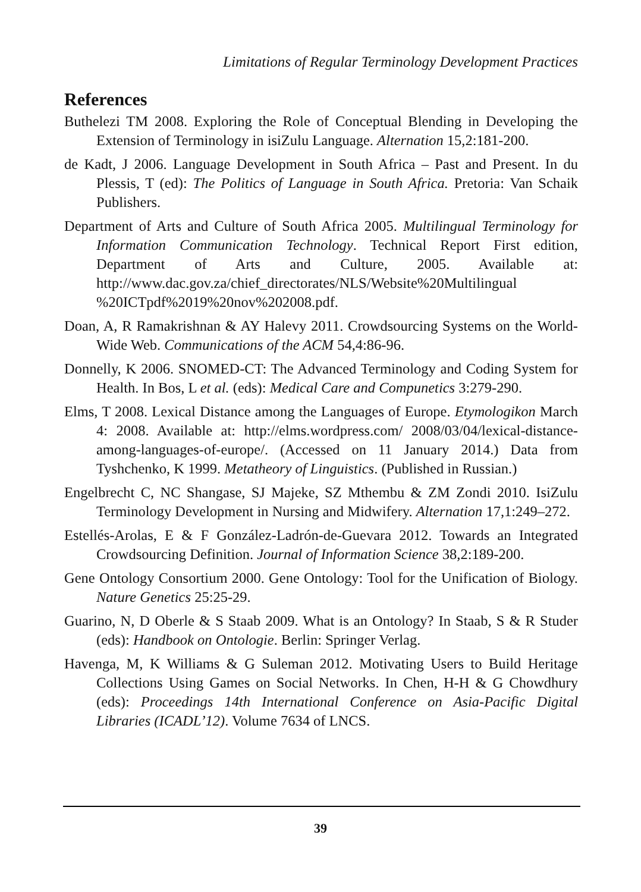Limitations of Regular Terminology Development Practices
References
Buthelezi TM 2008. Exploring the Role of Conceptual Blending in Developing the Extension of Terminology in isiZulu Language. Alternation 15,2:181-200.
de Kadt, J 2006. Language Development in South Africa – Past and Present. In du Plessis, T (ed): The Politics of Language in South Africa. Pretoria: Van Schaik Publishers.
Department of Arts and Culture of South Africa 2005. Multilingual Terminology for Information Communication Technology. Technical Report First edition, Department of Arts and Culture, 2005. Available at: http://www.dac.gov.za/chief_directorates/NLS/Website%20Multilingual %20ICTpdf%2019%20nov%202008.pdf.
Doan, A, R Ramakrishnan & AY Halevy 2011. Crowdsourcing Systems on the World-Wide Web. Communications of the ACM 54,4:86-96.
Donnelly, K 2006. SNOMED-CT: The Advanced Terminology and Coding System for Health. In Bos, L et al. (eds): Medical Care and Compunetics 3:279-290.
Elms, T 2008. Lexical Distance among the Languages of Europe. Etymologikon March 4: 2008. Available at: http://elms.wordpress.com/ 2008/03/04/lexical-distance-among-languages-of-europe/. (Accessed on 11 January 2014.) Data from Tyshchenko, K 1999. Metatheory of Linguistics. (Published in Russian.)
Engelbrecht C, NC Shangase, SJ Majeke, SZ Mthembu & ZM Zondi 2010. IsiZulu Terminology Development in Nursing and Midwifery. Alternation 17,1:249–272.
Estellés-Arolas, E & F González-Ladrón-de-Guevara 2012. Towards an Integrated Crowdsourcing Definition. Journal of Information Science 38,2:189-200.
Gene Ontology Consortium 2000. Gene Ontology: Tool for the Unification of Biology. Nature Genetics 25:25-29.
Guarino, N, D Oberle & S Staab 2009. What is an Ontology? In Staab, S & R Studer (eds): Handbook on Ontologie. Berlin: Springer Verlag.
Havenga, M, K Williams & G Suleman 2012. Motivating Users to Build Heritage Collections Using Games on Social Networks. In Chen, H-H & G Chowdhury (eds): Proceedings 14th International Conference on Asia-Pacific Digital Libraries (ICADL’12). Volume 7634 of LNCS.
39